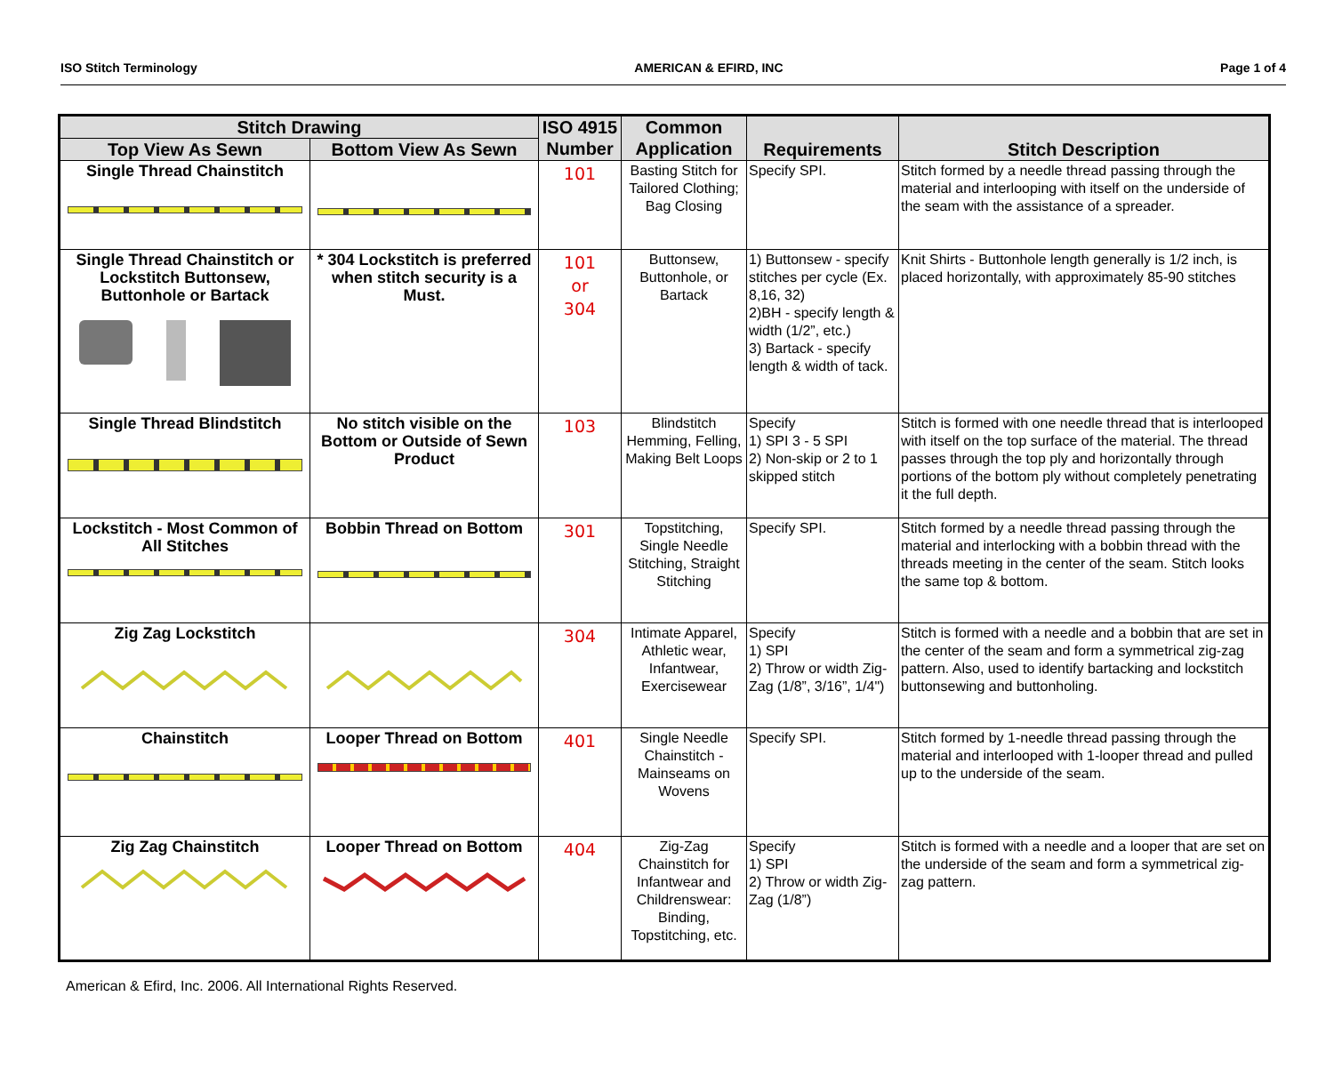ISO Stitch Terminology AMERICAN & EFIRD, INC Page 1 of 4
| Stitch Drawing | | ISO 4915 Number | Common Application | Requirements | Stitch Description |
| --- | --- | --- | --- | --- | --- |
| Top View As Sewn | Bottom View As Sewn | | | | |
| Single Thread Chainstitch | | 101 | Basting Stitch for Tailored Clothing; Bag Closing | Specify SPI. | Stitch formed by a needle thread passing through the material and interlooping with itself on the underside of the seam with the assistance of a spreader. |
| Single Thread Chainstitch or Lockstitch Buttonsew, Buttonhole or Bartack | * 304 Lockstitch is preferred when stitch security is a Must. | 101 or 304 | Buttonsew, Buttonhole, or Bartack | 1) Buttonsew - specify stitches per cycle (Ex. 8,16, 32) 2)BH - specify length & width (1/2”, etc.) 3) Bartack - specify length & width of tack. | Knit Shirts - Buttonhole length generally is 1/2 inch, is placed horizontally, with approximately 85-90 stitches |
| Single Thread Blindstitch | No stitch visible on the Bottom or Outside of Sewn Product | 103 | Blindstitch Hemming, Felling, Making Belt Loops | Specify 1) SPI 3 - 5 SPI 2) Non-skip or 2 to 1 skipped stitch | Stitch is formed with one needle thread that is interlooped with itself on the top surface of the material. The thread passes through the top ply and horizontally through portions of the bottom ply without completely penetrating it the full depth. |
| Lockstitch - Most Common of All Stitches | Bobbin Thread on Bottom | 301 | Topstitching, Single Needle Stitching, Straight Stitching | Specify SPI. | Stitch formed by a needle thread passing through the material and interlocking with a bobbin thread with the threads meeting in the center of the seam. Stitch looks the same top & bottom. |
| Zig Zag Lockstitch | | 304 | Intimate Apparel, Athletic wear, Infantwear, Exercisewear | Specify 1) SPI 2) Throw or width Zig-Zag (1/8”, 3/16”, 1/4") | Stitch is formed with a needle and a bobbin that are set in the center of the seam and form a symmetrical zig-zag pattern. Also, used to identify bartacking and lockstitch buttonsewing and buttonholing. |
| Chainstitch | Looper Thread on Bottom | 401 | Single Needle Chainstitch - Mainseams on Wovens | Specify SPI. | Stitch formed by 1-needle thread passing through the material and interlooped with 1-looper thread and pulled up to the underside of the seam. |
| Zig Zag Chainstitch | Looper Thread on Bottom | 404 | Zig-Zag Chainstitch for Infantwear and Childrenswear: Binding, Topstitching, etc. | Specify 1) SPI 2) Throw or width Zig-Zag (1/8”) | Stitch is formed with a needle and a looper that are set on the underside of the seam and form a symmetrical zig-zag pattern. |
American & Efird, Inc. 2006. All International Rights Reserved.